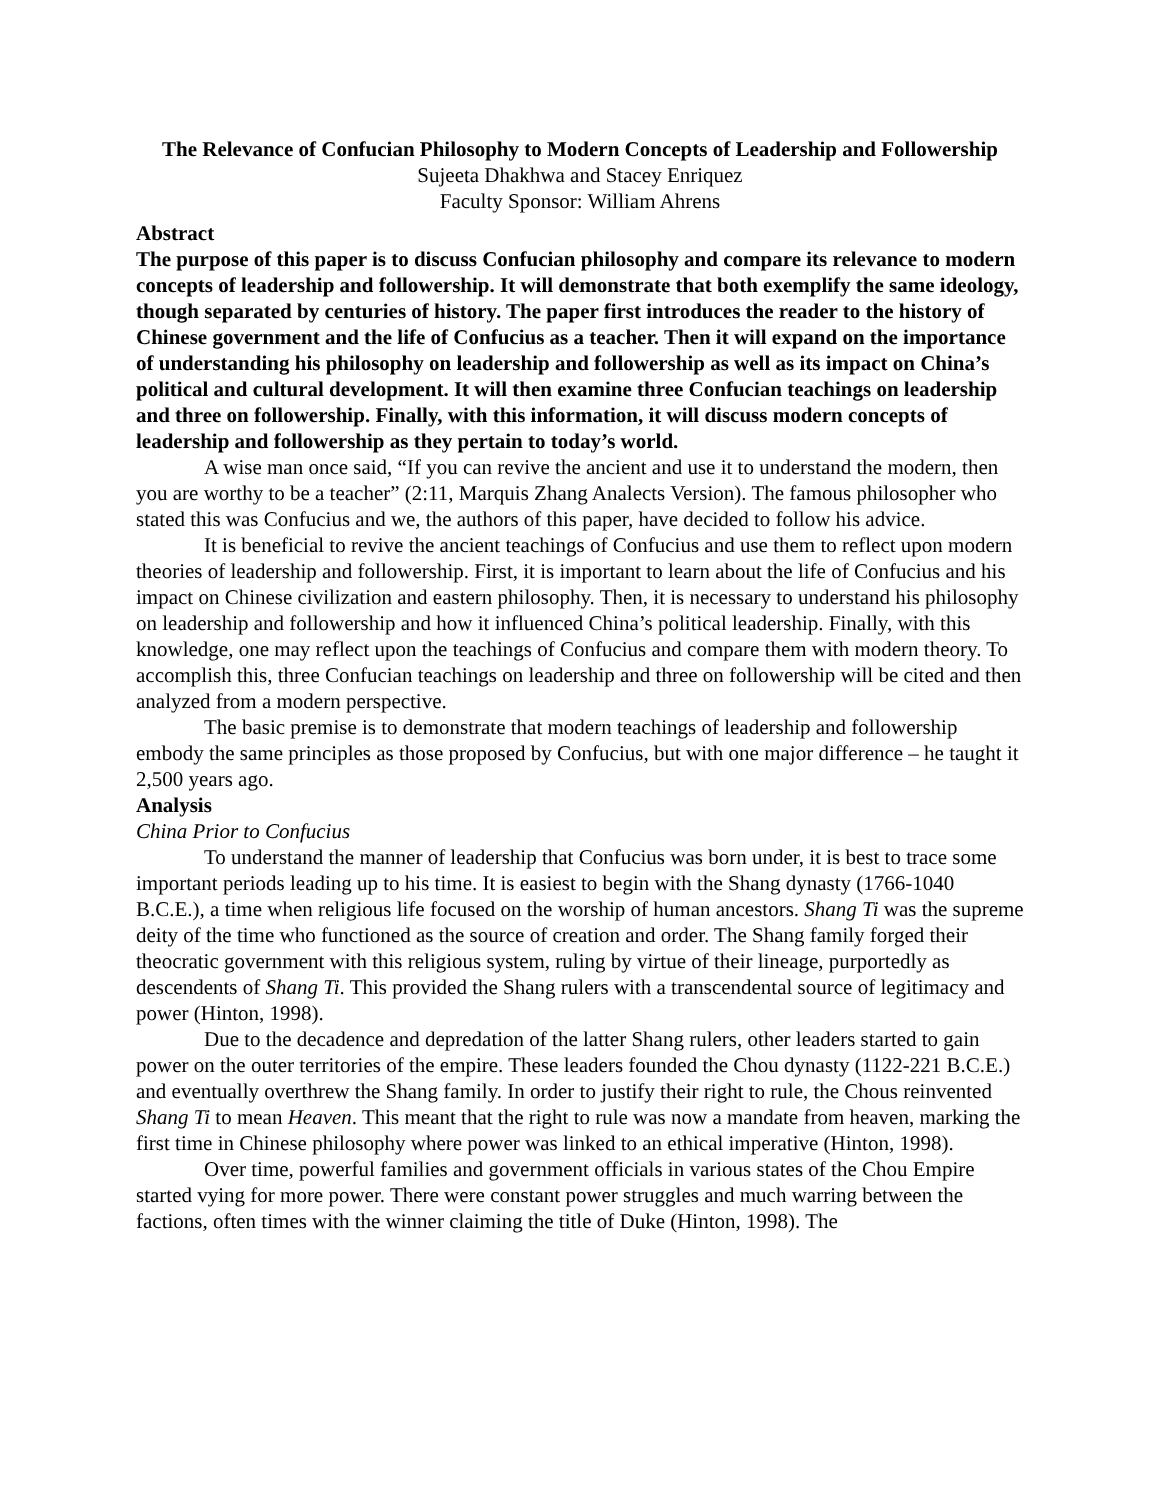The Relevance of Confucian Philosophy to Modern Concepts of Leadership and Followership
Sujeeta Dhakhwa and Stacey Enriquez
Faculty Sponsor: William Ahrens
Abstract
The purpose of this paper is to discuss Confucian philosophy and compare its relevance to modern concepts of leadership and followership. It will demonstrate that both exemplify the same ideology, though separated by centuries of history. The paper first introduces the reader to the history of Chinese government and the life of Confucius as a teacher. Then it will expand on the importance of understanding his philosophy on leadership and followership as well as its impact on China’s political and cultural development. It will then examine three Confucian teachings on leadership and three on followership. Finally, with this information, it will discuss modern concepts of leadership and followership as they pertain to today’s world.
A wise man once said, “If you can revive the ancient and use it to understand the modern, then you are worthy to be a teacher” (2:11, Marquis Zhang Analects Version). The famous philosopher who stated this was Confucius and we, the authors of this paper, have decided to follow his advice.
It is beneficial to revive the ancient teachings of Confucius and use them to reflect upon modern theories of leadership and followership. First, it is important to learn about the life of Confucius and his impact on Chinese civilization and eastern philosophy. Then, it is necessary to understand his philosophy on leadership and followership and how it influenced China’s political leadership. Finally, with this knowledge, one may reflect upon the teachings of Confucius and compare them with modern theory. To accomplish this, three Confucian teachings on leadership and three on followership will be cited and then analyzed from a modern perspective.
The basic premise is to demonstrate that modern teachings of leadership and followership embody the same principles as those proposed by Confucius, but with one major difference – he taught it 2,500 years ago.
Analysis
China Prior to Confucius
To understand the manner of leadership that Confucius was born under, it is best to trace some important periods leading up to his time. It is easiest to begin with the Shang dynasty (1766-1040 B.C.E.), a time when religious life focused on the worship of human ancestors. Shang Ti was the supreme deity of the time who functioned as the source of creation and order. The Shang family forged their theocratic government with this religious system, ruling by virtue of their lineage, purportedly as descendents of Shang Ti. This provided the Shang rulers with a transcendental source of legitimacy and power (Hinton, 1998).
Due to the decadence and depredation of the latter Shang rulers, other leaders started to gain power on the outer territories of the empire. These leaders founded the Chou dynasty (1122-221 B.C.E.) and eventually overthrew the Shang family. In order to justify their right to rule, the Chous reinvented Shang Ti to mean Heaven. This meant that the right to rule was now a mandate from heaven, marking the first time in Chinese philosophy where power was linked to an ethical imperative (Hinton, 1998).
Over time, powerful families and government officials in various states of the Chou Empire started vying for more power. There were constant power struggles and much warring between the factions, often times with the winner claiming the title of Duke (Hinton, 1998). The